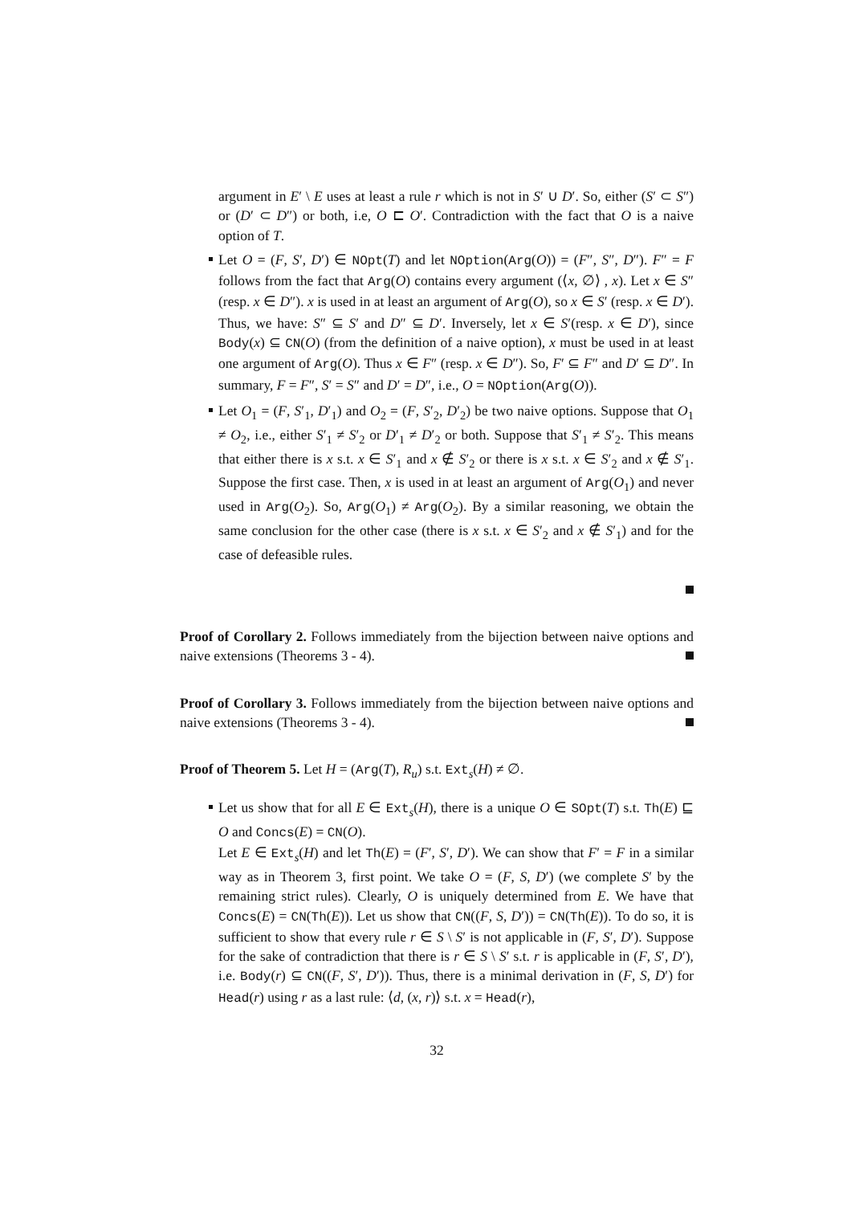argument in E′ \ E uses at least a rule r which is not in S′ ∪ D′. So, either (S′ ⊂ S″) or (D′ ⊂ D″) or both, i.e, O ⊏ O′. Contradiction with the fact that O is a naive option of T.
Let O = (F, S′, D′) ∈ NOpt(T) and let NOption(Arg(O)) = (F″, S″, D″). F″ = F follows from the fact that Arg(O) contains every argument (⟨x, ∅⟩ , x). Let x ∈ S″ (resp. x ∈ D″). x is used in at least an argument of Arg(O), so x ∈ S′ (resp. x ∈ D′). Thus, we have: S″ ⊆ S′ and D″ ⊆ D′. Inversely, let x ∈ S′(resp. x ∈ D′), since Body(x) ⊆ CN(O) (from the definition of a naive option), x must be used in at least one argument of Arg(O). Thus x ∈ F″ (resp. x ∈ D″). So, F′ ⊆ F″ and D′ ⊆ D″. In summary, F = F″, S′ = S″ and D′ = D″, i.e., O = NOption(Arg(O)).
Let O<sub>1</sub> = (F, S′<sub>1</sub>, D′<sub>1</sub>) and O<sub>2</sub> = (F, S′<sub>2</sub>, D′<sub>2</sub>) be two naive options. Suppose that O<sub>1</sub> ≠ O<sub>2</sub>, i.e., either S′<sub>1</sub> ≠ S′<sub>2</sub> or D′<sub>1</sub> ≠ D′<sub>2</sub> or both. Suppose that S′<sub>1</sub> ≠ S′<sub>2</sub>. This means that either there is x s.t. x ∈ S′<sub>1</sub> and x ∉ S′<sub>2</sub> or there is x s.t. x ∈ S′<sub>2</sub> and x ∉ S′<sub>1</sub>. Suppose the first case. Then, x is used in at least an argument of Arg(O<sub>1</sub>) and never used in Arg(O<sub>2</sub>). So, Arg(O<sub>1</sub>) ≠ Arg(O<sub>2</sub>). By a similar reasoning, we obtain the same conclusion for the other case (there is x s.t. x ∈ S′<sub>2</sub> and x ∉ S′<sub>1</sub>) and for the case of defeasible rules.
Proof of Corollary 2. Follows immediately from the bijection between naive options and naive extensions (Theorems 3 - 4).
Proof of Corollary 3. Follows immediately from the bijection between naive options and naive extensions (Theorems 3 - 4).
Proof of Theorem 5. Let H = (Arg(T), R<sub>u</sub>) s.t. Ext<sub>s</sub>(H) ≠ ∅.
Let us show that for all E ∈ Ext<sub>s</sub>(H), there is a unique O ∈ SOpt(T) s.t. Th(E) ⊑ O and Concs(E) = CN(O).
Let E ∈ Ext<sub>s</sub>(H) and let Th(E) = (F′, S′, D′). We can show that F′ = F in a similar way as in Theorem 3, first point. We take O = (F, S, D′) (we complete S′ by the remaining strict rules). Clearly, O is uniquely determined from E. We have that Concs(E) = CN(Th(E)). Let us show that CN((F, S, D′)) = CN(Th(E)). To do so, it is sufficient to show that every rule r ∈ S \ S′ is not applicable in (F, S′, D′). Suppose for the sake of contradiction that there is r ∈ S \ S′ s.t. r is applicable in (F, S′, D′), i.e. Body(r) ⊆ CN((F, S′, D′)). Thus, there is a minimal derivation in (F, S, D′) for Head(r) using r as a last rule: ⟨d, (x, r)⟩ s.t. x = Head(r),
32